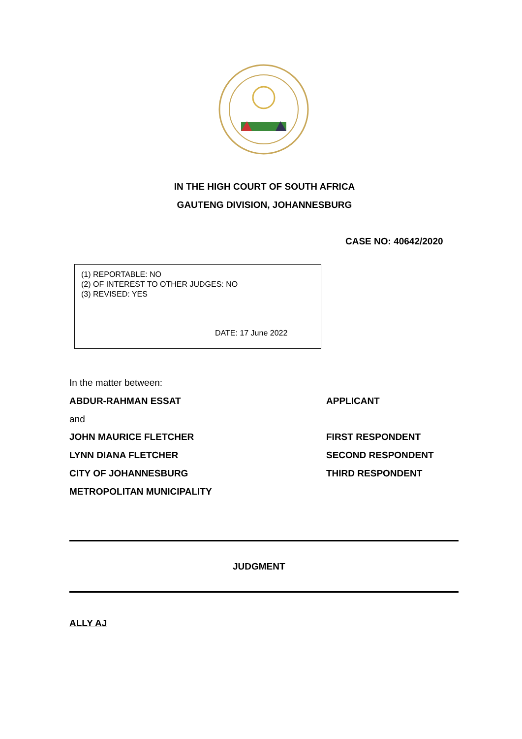IN THE HIGH COURT OF SOUTH AFRICA
GAUTENG DIVISION, JOHANNESBURG
CASE NO: 40642/2020
(1) REPORTABLE: NO
(2) OF INTEREST TO OTHER JUDGES: NO
(3) REVISED: YES
DATE: 17 June 2022
In the matter between:
ABDUR-RAHMAN ESSAT APPLICANT
and
JOHN MAURICE FLETCHER FIRST RESPONDENT
LYNN DIANA FLETCHER SECOND RESPONDENT
CITY OF JOHANNESBURG THIRD RESPONDENT
METROPOLITAN MUNICIPALITY
JUDGMENT
ALLY AJ